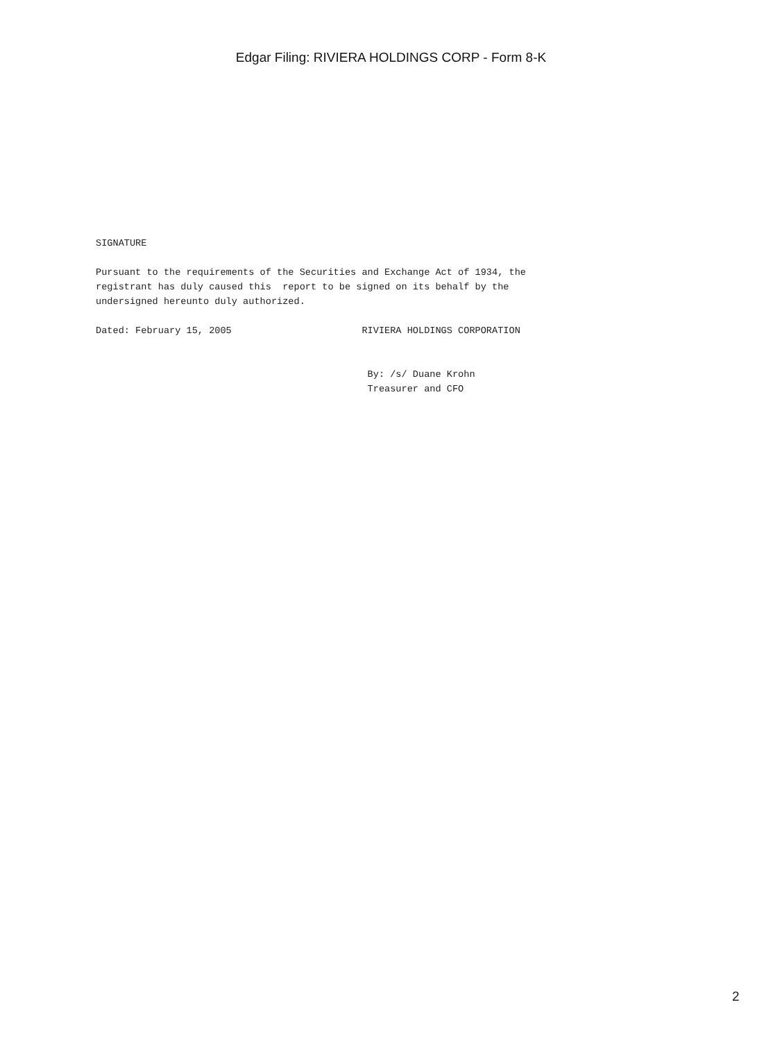Edgar Filing: RIVIERA HOLDINGS CORP - Form 8-K
SIGNATURE Pursuant to the requirements of the Securities and Exchange Act of 1934, the registrant has duly caused this report to be signed on its behalf by the undersigned hereunto duly authorized. Dated: February 15, 2005 RIVIERA HOLDINGS CORPORATION By: /s/ Duane Krohn Treasurer and CFO
2